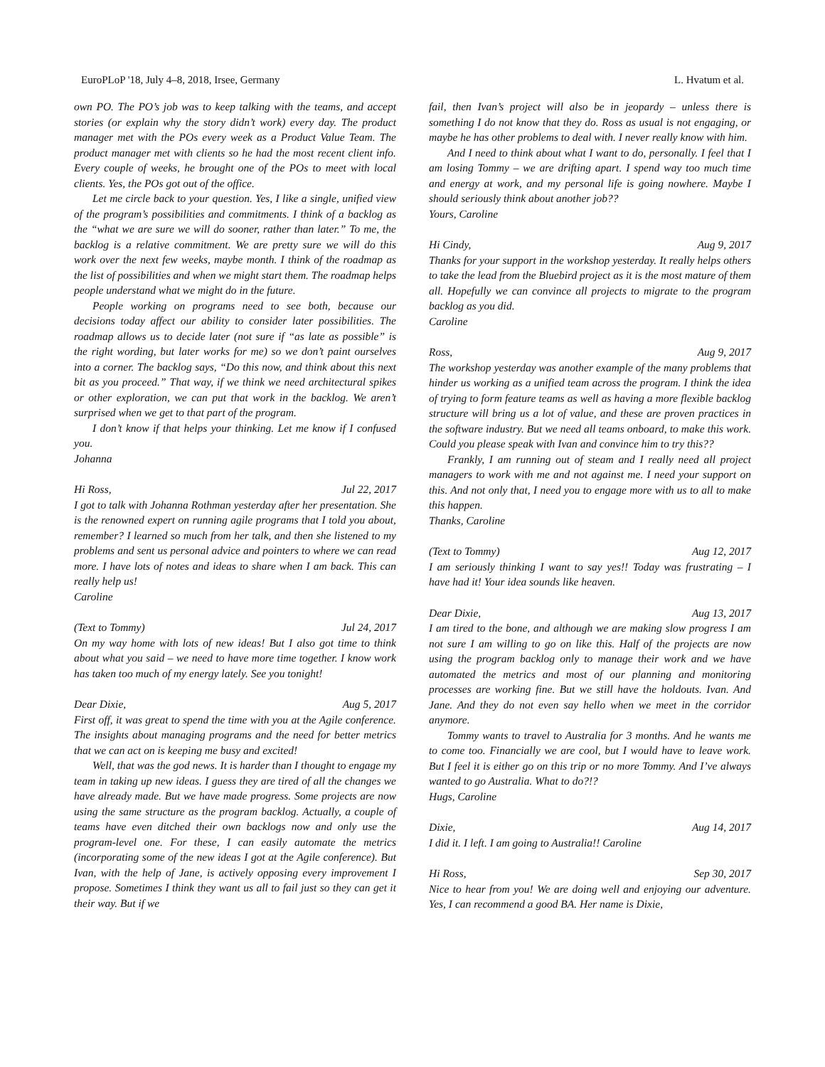EuroPLoP '18, July 4–8, 2018, Irsee, Germany L. Hvatum et al.
own PO. The PO’s job was to keep talking with the teams, and accept stories (or explain why the story didn’t work) every day. The product manager met with the POs every week as a Product Value Team. The product manager met with clients so he had the most recent client info. Every couple of weeks, he brought one of the POs to meet with local clients. Yes, the POs got out of the office.
Let me circle back to your question. Yes, I like a single, unified view of the program’s possibilities and commitments. I think of a backlog as the “what we are sure we will do sooner, rather than later.” To me, the backlog is a relative commitment. We are pretty sure we will do this work over the next few weeks, maybe month. I think of the roadmap as the list of possibilities and when we might start them. The roadmap helps people understand what we might do in the future.
People working on programs need to see both, because our decisions today affect our ability to consider later possibilities. The roadmap allows us to decide later (not sure if “as late as possible” is the right wording, but later works for me) so we don’t paint ourselves into a corner. The backlog says, “Do this now, and think about this next bit as you proceed.” That way, if we think we need architectural spikes or other exploration, we can put that work in the backlog. We aren’t surprised when we get to that part of the program.
I don’t know if that helps your thinking. Let me know if I confused you.
Johanna
Hi Ross, Jul 22, 2017
I got to talk with Johanna Rothman yesterday after her presentation. She is the renowned expert on running agile programs that I told you about, remember? I learned so much from her talk, and then she listened to my problems and sent us personal advice and pointers to where we can read more. I have lots of notes and ideas to share when I am back. This can really help us!
Caroline
(Text to Tommy) Jul 24, 2017
On my way home with lots of new ideas! But I also got time to think about what you said – we need to have more time together. I know work has taken too much of my energy lately. See you tonight!
Dear Dixie, Aug 5, 2017
First off, it was great to spend the time with you at the Agile conference. The insights about managing programs and the need for better metrics that we can act on is keeping me busy and excited!
Well, that was the god news. It is harder than I thought to engage my team in taking up new ideas. I guess they are tired of all the changes we have already made. But we have made progress. Some projects are now using the same structure as the program backlog. Actually, a couple of teams have even ditched their own backlogs now and only use the program-level one. For these, I can easily automate the metrics (incorporating some of the new ideas I got at the Agile conference). But Ivan, with the help of Jane, is actively opposing every improvement I propose. Sometimes I think they want us all to fail just so they can get it their way. But if we
fail, then Ivan’s project will also be in jeopardy – unless there is something I do not know that they do. Ross as usual is not engaging, or maybe he has other problems to deal with. I never really know with him.
And I need to think about what I want to do, personally. I feel that I am losing Tommy – we are drifting apart. I spend way too much time and energy at work, and my personal life is going nowhere. Maybe I should seriously think about another job??
Yours, Caroline
Hi Cindy, Aug 9, 2017
Thanks for your support in the workshop yesterday. It really helps others to take the lead from the Bluebird project as it is the most mature of them all. Hopefully we can convince all projects to migrate to the program backlog as you did.
Caroline
Ross, Aug 9, 2017
The workshop yesterday was another example of the many problems that hinder us working as a unified team across the program. I think the idea of trying to form feature teams as well as having a more flexible backlog structure will bring us a lot of value, and these are proven practices in the software industry. But we need all teams onboard, to make this work. Could you please speak with Ivan and convince him to try this??
Frankly, I am running out of steam and I really need all project managers to work with me and not against me. I need your support on this. And not only that, I need you to engage more with us to all to make this happen.
Thanks, Caroline
(Text to Tommy) Aug 12, 2017
I am seriously thinking I want to say yes!! Today was frustrating – I have had it! Your idea sounds like heaven.
Dear Dixie, Aug 13, 2017
I am tired to the bone, and although we are making slow progress I am not sure I am willing to go on like this. Half of the projects are now using the program backlog only to manage their work and we have automated the metrics and most of our planning and monitoring processes are working fine. But we still have the holdouts. Ivan. And Jane. And they do not even say hello when we meet in the corridor anymore.
Tommy wants to travel to Australia for 3 months. And he wants me to come too. Financially we are cool, but I would have to leave work. But I feel it is either go on this trip or no more Tommy. And I’ve always wanted to go Australia. What to do?!?
Hugs, Caroline
Dixie, Aug 14, 2017
I did it. I left. I am going to Australia!! Caroline
Hi Ross, Sep 30, 2017
Nice to hear from you! We are doing well and enjoying our adventure. Yes, I can recommend a good BA. Her name is Dixie,